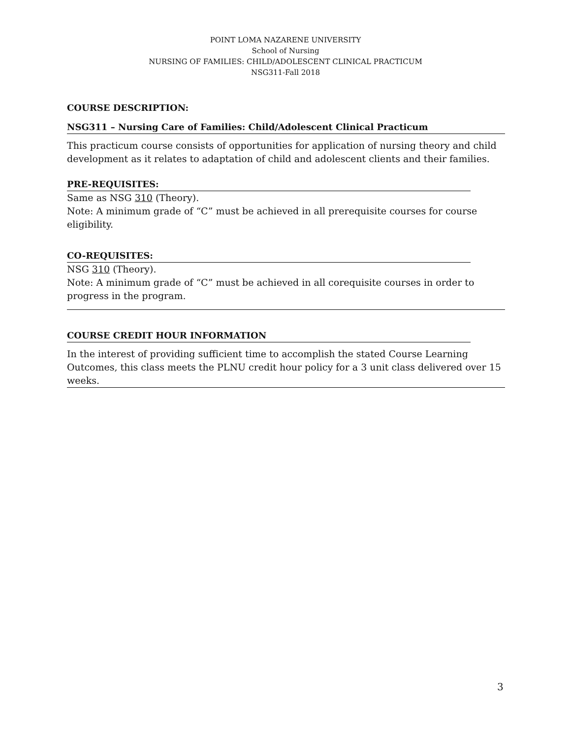POINT LOMA NAZARENE UNIVERSITY
School of Nursing
NURSING OF FAMILIES: CHILD/ADOLESCENT CLINICAL PRACTICUM
NSG311-Fall 2018
COURSE DESCRIPTION:
NSG311 – Nursing Care of Families: Child/Adolescent Clinical Practicum
This practicum course consists of opportunities for application of nursing theory and child development as it relates to adaptation of child and adolescent clients and their families.
PRE-REQUISITES:
Same as NSG 310 (Theory).
Note: A minimum grade of “C” must be achieved in all prerequisite courses for course eligibility.
CO-REQUISITES:
NSG 310 (Theory).
Note: A minimum grade of “C” must be achieved in all corequisite courses in order to progress in the program.
COURSE CREDIT HOUR INFORMATION
In the interest of providing sufficient time to accomplish the stated Course Learning Outcomes, this class meets the PLNU credit hour policy for a 3 unit class delivered over 15 weeks.
3